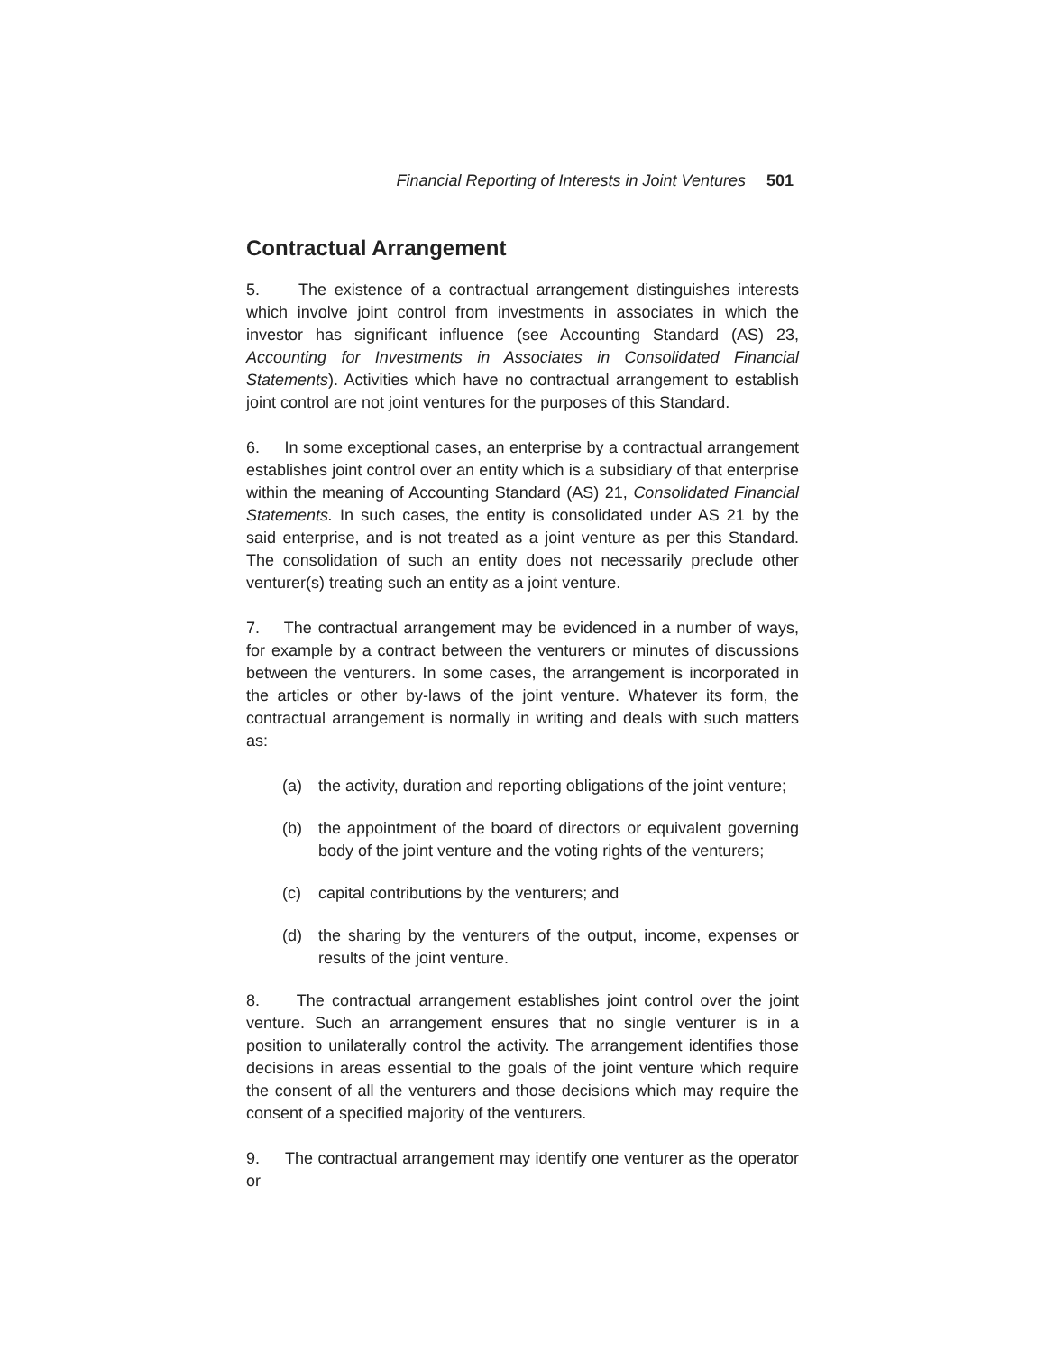Financial Reporting of Interests in Joint Ventures 501
Contractual Arrangement
5. The existence of a contractual arrangement distinguishes interests which involve joint control from investments in associates in which the investor has significant influence (see Accounting Standard (AS) 23, Accounting for Investments in Associates in Consolidated Financial Statements). Activities which have no contractual arrangement to establish joint control are not joint ventures for the purposes of this Standard.
6. In some exceptional cases, an enterprise by a contractual arrangement establishes joint control over an entity which is a subsidiary of that enterprise within the meaning of Accounting Standard (AS) 21, Consolidated Financial Statements. In such cases, the entity is consolidated under AS 21 by the said enterprise, and is not treated as a joint venture as per this Standard. The consolidation of such an entity does not necessarily preclude other venturer(s) treating such an entity as a joint venture.
7. The contractual arrangement may be evidenced in a number of ways, for example by a contract between the venturers or minutes of discussions between the venturers. In some cases, the arrangement is incorporated in the articles or other by-laws of the joint venture. Whatever its form, the contractual arrangement is normally in writing and deals with such matters as:
(a) the activity, duration and reporting obligations of the joint venture;
(b) the appointment of the board of directors or equivalent governing body of the joint venture and the voting rights of the venturers;
(c) capital contributions by the venturers; and
(d) the sharing by the venturers of the output, income, expenses or results of the joint venture.
8. The contractual arrangement establishes joint control over the joint venture. Such an arrangement ensures that no single venturer is in a position to unilaterally control the activity. The arrangement identifies those decisions in areas essential to the goals of the joint venture which require the consent of all the venturers and those decisions which may require the consent of a specified majority of the venturers.
9. The contractual arrangement may identify one venturer as the operator or